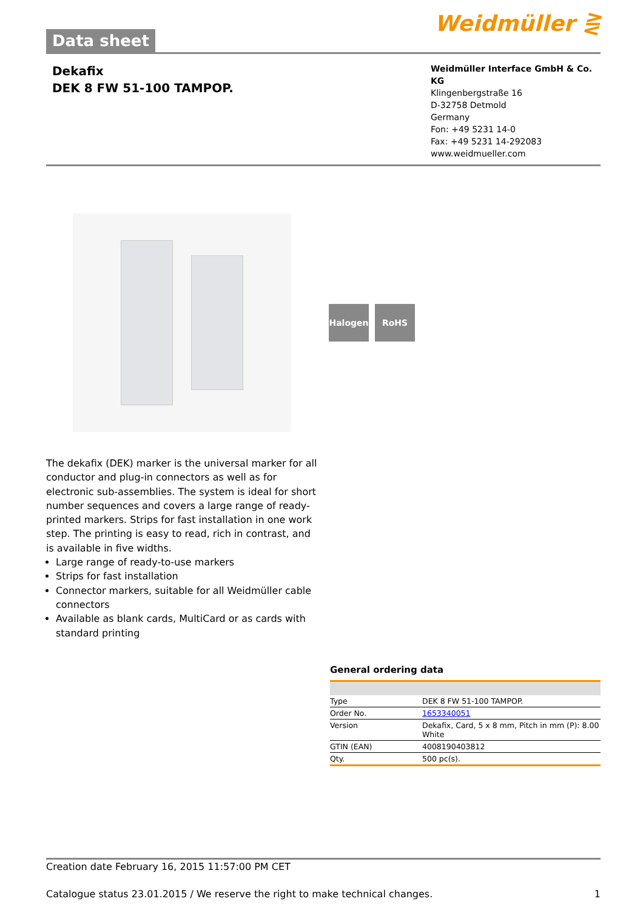Data sheet
Weidmüller ⋛
Dekafix
DEK 8 FW 51-100 TAMPOP.
Weidmüller Interface GmbH & Co. KG
Klingenbergstraße 16
D-32758 Detmold
Germany
Fon: +49 5231 14-0
Fax: +49 5231 14-292083
www.weidmueller.com
Halogen RoHS
The dekafix (DEK) marker is the universal marker for all conductor and plug-in connectors as well as for electronic sub-assemblies. The system is ideal for short number sequences and covers a large range of ready-printed markers. Strips for fast installation in one work step. The printing is easy to read, rich in contrast, and is available in five widths.
Large range of ready-to-use markers
Strips for fast installation
Connector markers, suitable for all Weidmüller cable connectors
Available as blank cards, MultiCard or as cards with standard printing
General ordering data
| Type | DEK 8 FW 51-100 TAMPOP. |
| Order No. | 1653340051 |
| Version | Dekafix, Card, 5 x 8 mm, Pitch in mm (P): 8.00 White |
| GTIN (EAN) | 4008190403812 |
| Qty. | 500 pc(s). |
Creation date February 16, 2015 11:57:00 PM CET
Catalogue status 23.01.2015 / We reserve the right to make technical changes. 1